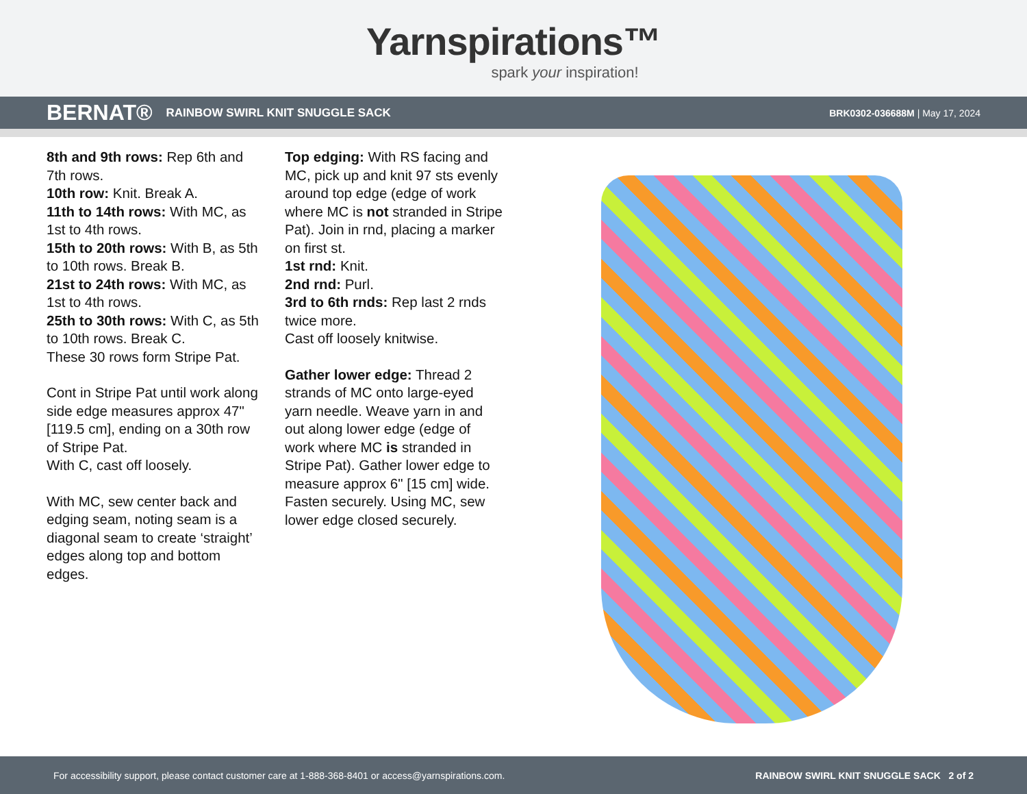Yarnspirations™
spark your inspiration!
BERNAT® RAINBOW SWIRL KNIT SNUGGLE SACK BRK0302-036688M | May 17, 2024
8th and 9th rows: Rep 6th and 7th rows.
10th row: Knit. Break A.
11th to 14th rows: With MC, as 1st to 4th rows.
15th to 20th rows: With B, as 5th to 10th rows. Break B.
21st to 24th rows: With MC, as 1st to 4th rows.
25th to 30th rows: With C, as 5th to 10th rows. Break C.
These 30 rows form Stripe Pat.
Cont in Stripe Pat until work along side edge measures approx 47" [119.5 cm], ending on a 30th row of Stripe Pat.
With C, cast off loosely.
With MC, sew center back and edging seam, noting seam is a diagonal seam to create ‘straight’ edges along top and bottom edges.
Top edging: With RS facing and MC, pick up and knit 97 sts evenly around top edge (edge of work where MC is not stranded in Stripe Pat). Join in rnd, placing a marker on first st.
1st rnd: Knit.
2nd rnd: Purl.
3rd to 6th rnds: Rep last 2 rnds twice more.
Cast off loosely knitwise.
Gather lower edge: Thread 2 strands of MC onto large-eyed yarn needle. Weave yarn in and out along lower edge (edge of work where MC is stranded in Stripe Pat). Gather lower edge to measure approx 6" [15 cm] wide. Fasten securely. Using MC, sew lower edge closed securely.
For accessibility support, please contact customer care at 1-888-368-8401 or access@yarnspirations.com. RAINBOW SWIRL KNIT SNUGGLE SACK 2 of 2